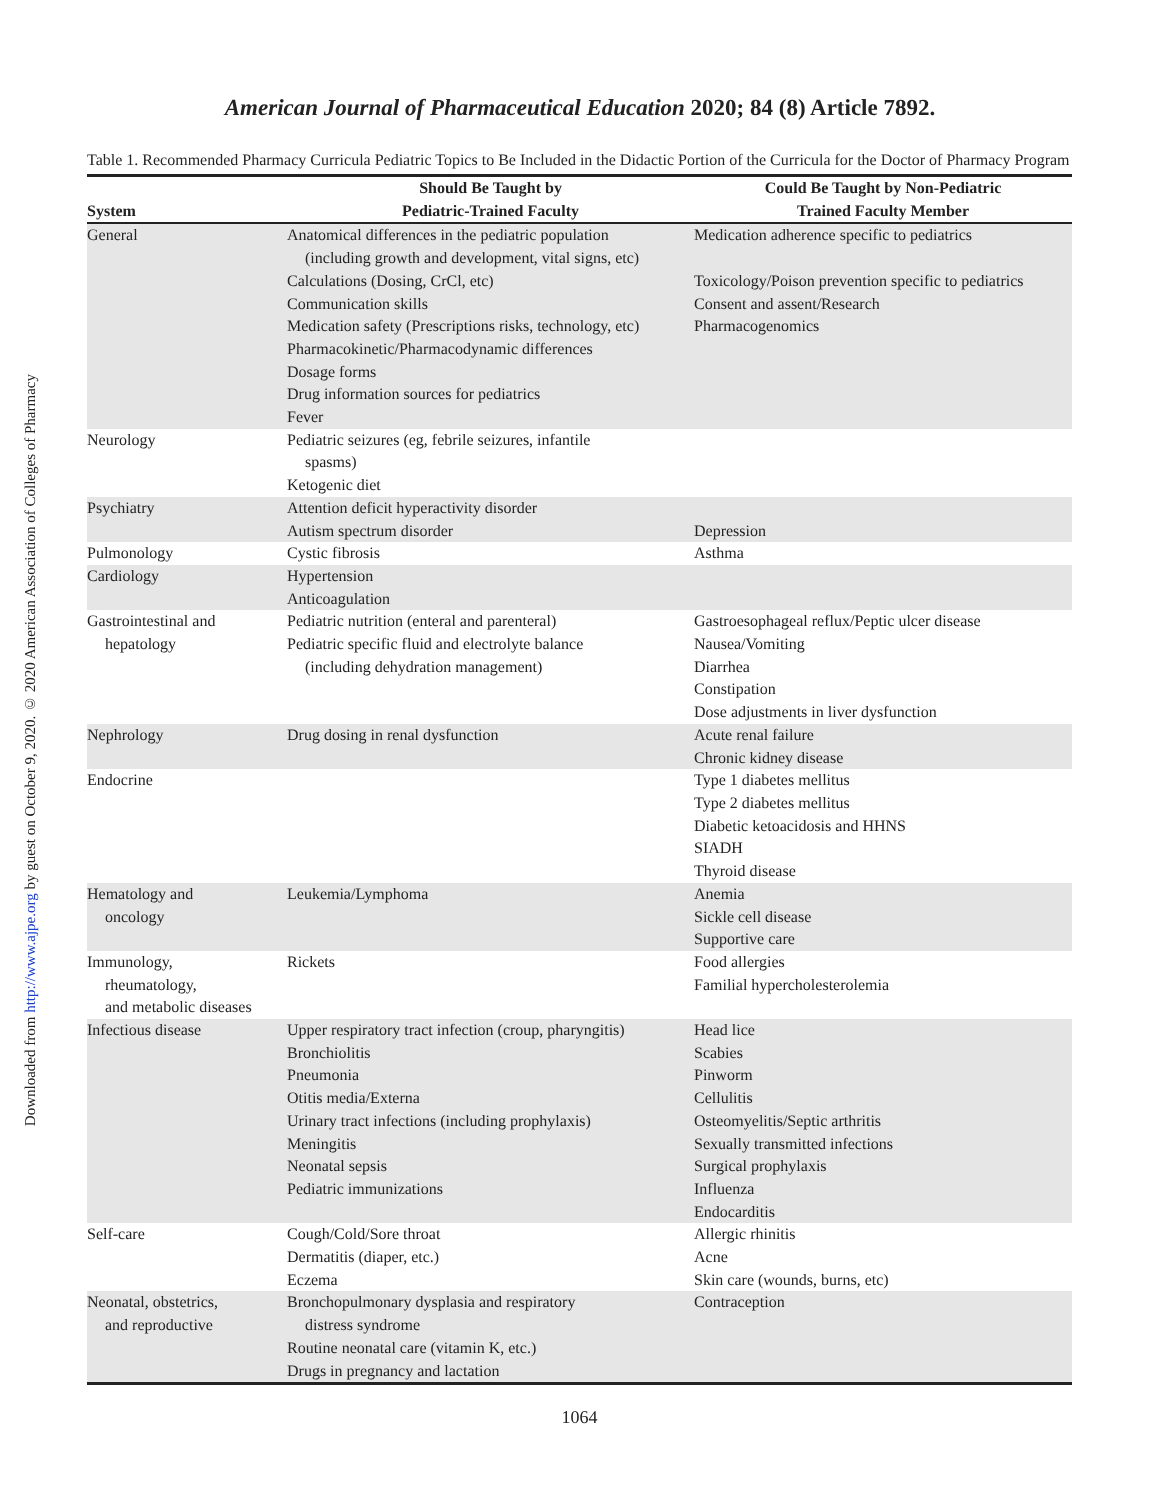Downloaded from http://www.ajpe.org by guest on October 9, 2020. © 2020 American Association of Colleges of Pharmacy
American Journal of Pharmaceutical Education 2020; 84 (8) Article 7892.
Table 1. Recommended Pharmacy Curricula Pediatric Topics to Be Included in the Didactic Portion of the Curricula for the Doctor of Pharmacy Program
| System | Should Be Taught by Pediatric-Trained Faculty | Could Be Taught by Non-Pediatric Trained Faculty Member |
| --- | --- | --- |
| General | Anatomical differences in the pediatric population (including growth and development, vital signs, etc) Calculations (Dosing, CrCl, etc) Communication skills Medication safety (Prescriptions risks, technology, etc) Pharmacokinetic/Pharmacodynamic differences Dosage forms Drug information sources for pediatrics Fever | Medication adherence specific to pediatrics Toxicology/Poison prevention specific to pediatrics Consent and assent/Research Pharmacogenomics |
| Neurology | Pediatric seizures (eg, febrile seizures, infantile spasms) Ketogenic diet | |
| Psychiatry | Attention deficit hyperactivity disorder Autism spectrum disorder | Depression |
| Pulmonology | Cystic fibrosis | Asthma |
| Cardiology | Hypertension Anticoagulation | |
| Gastrointestinal and hepatology | Pediatric nutrition (enteral and parenteral) Pediatric specific fluid and electrolyte balance (including dehydration management) | Gastroesophageal reflux/Peptic ulcer disease Nausea/Vomiting Diarrhea Constipation Dose adjustments in liver dysfunction |
| Nephrology | Drug dosing in renal dysfunction | Acute renal failure Chronic kidney disease |
| Endocrine | | Type 1 diabetes mellitus Type 2 diabetes mellitus Diabetic ketoacidosis and HHNS SIADH Thyroid disease |
| Hematology and oncology | Leukemia/Lymphoma | Anemia Sickle cell disease Supportive care |
| Immunology, rheumatology, and metabolic diseases | Rickets | Food allergies Familial hypercholesterolemia |
| Infectious disease | Upper respiratory tract infection (croup, pharyngitis) Bronchiolitis Pneumonia Otitis media/Externa Urinary tract infections (including prophylaxis) Meningitis Neonatal sepsis Pediatric immunizations | Head lice Scabies Pinworm Cellulitis Osteomyelitis/Septic arthritis Sexually transmitted infections Surgical prophylaxis Influenza Endocarditis |
| Self-care | Cough/Cold/Sore throat Dermatitis (diaper, etc.) Eczema | Allergic rhinitis Acne Skin care (wounds, burns, etc) |
| Neonatal, obstetrics, and reproductive | Bronchopulmonary dysplasia and respiratory distress syndrome Routine neonatal care (vitamin K, etc.) Drugs in pregnancy and lactation | Contraception |
1064